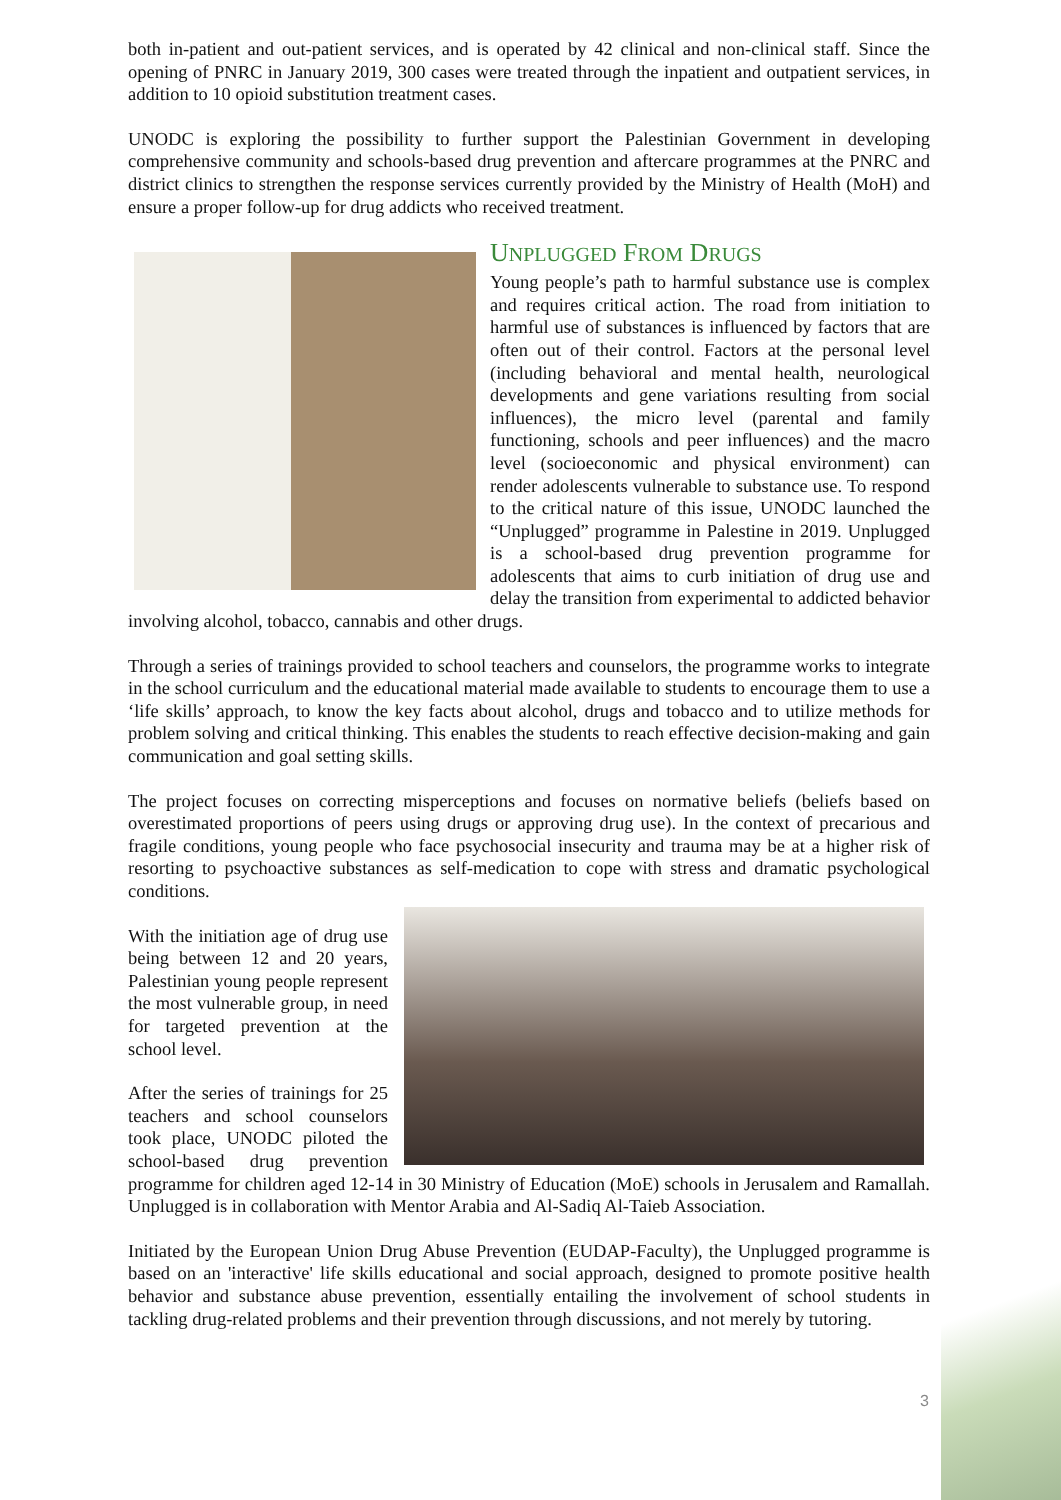both in-patient and out-patient services, and is operated by 42 clinical and non-clinical staff. Since the opening of PNRC in January 2019, 300 cases were treated through the inpatient and outpatient services, in addition to 10 opioid substitution treatment cases.
UNODC is exploring the possibility to further support the Palestinian Government in developing comprehensive community and schools-based drug prevention and aftercare programmes at the PNRC and district clinics to strengthen the response services currently provided by the Ministry of Health (MoH) and ensure a proper follow-up for drug addicts who received treatment.
UNPLUGGED FROM DRUGS
Young people’s path to harmful substance use is complex and requires critical action. The road from initiation to harmful use of substances is influenced by factors that are often out of their control. Factors at the personal level (including behavioral and mental health, neurological developments and gene variations resulting from social influences), the micro level (parental and family functioning, schools and peer influences) and the macro level (socioeconomic and physical environment) can render adolescents vulnerable to substance use. To respond to the critical nature of this issue, UNODC launched the “Unplugged” programme in Palestine in 2019. Unplugged is a school-based drug prevention programme for adolescents that aims to curb initiation of drug use and delay the transition from experimental to addicted behavior involving alcohol, tobacco, cannabis and other drugs.
Through a series of trainings provided to school teachers and counselors, the programme works to integrate in the school curriculum and the educational material made available to students to encourage them to use a ‘life skills’ approach, to know the key facts about alcohol, drugs and tobacco and to utilize methods for problem solving and critical thinking. This enables the students to reach effective decision-making and gain communication and goal setting skills.
The project focuses on correcting misperceptions and focuses on normative beliefs (beliefs based on overestimated proportions of peers using drugs or approving drug use). In the context of precarious and fragile conditions, young people who face psychosocial insecurity and trauma may be at a higher risk of resorting to psychoactive substances as self-medication to cope with stress and dramatic psychological conditions.
With the initiation age of drug use being between 12 and 20 years, Palestinian young people represent the most vulnerable group, in need for targeted prevention at the school level.
After the series of trainings for 25 teachers and school counselors took place, UNODC piloted the school-based drug prevention programme for children aged 12-14 in 30 Ministry of Education (MoE) schools in Jerusalem and Ramallah. Unplugged is in collaboration with Mentor Arabia and Al-Sadiq Al-Taieb Association.
Initiated by the European Union Drug Abuse Prevention (EUDAP-Faculty), the Unplugged programme is based on an 'interactive' life skills educational and social approach, designed to promote positive health behavior and substance abuse prevention, essentially entailing the involvement of school students in tackling drug-related problems and their prevention through discussions, and not merely by tutoring.
3